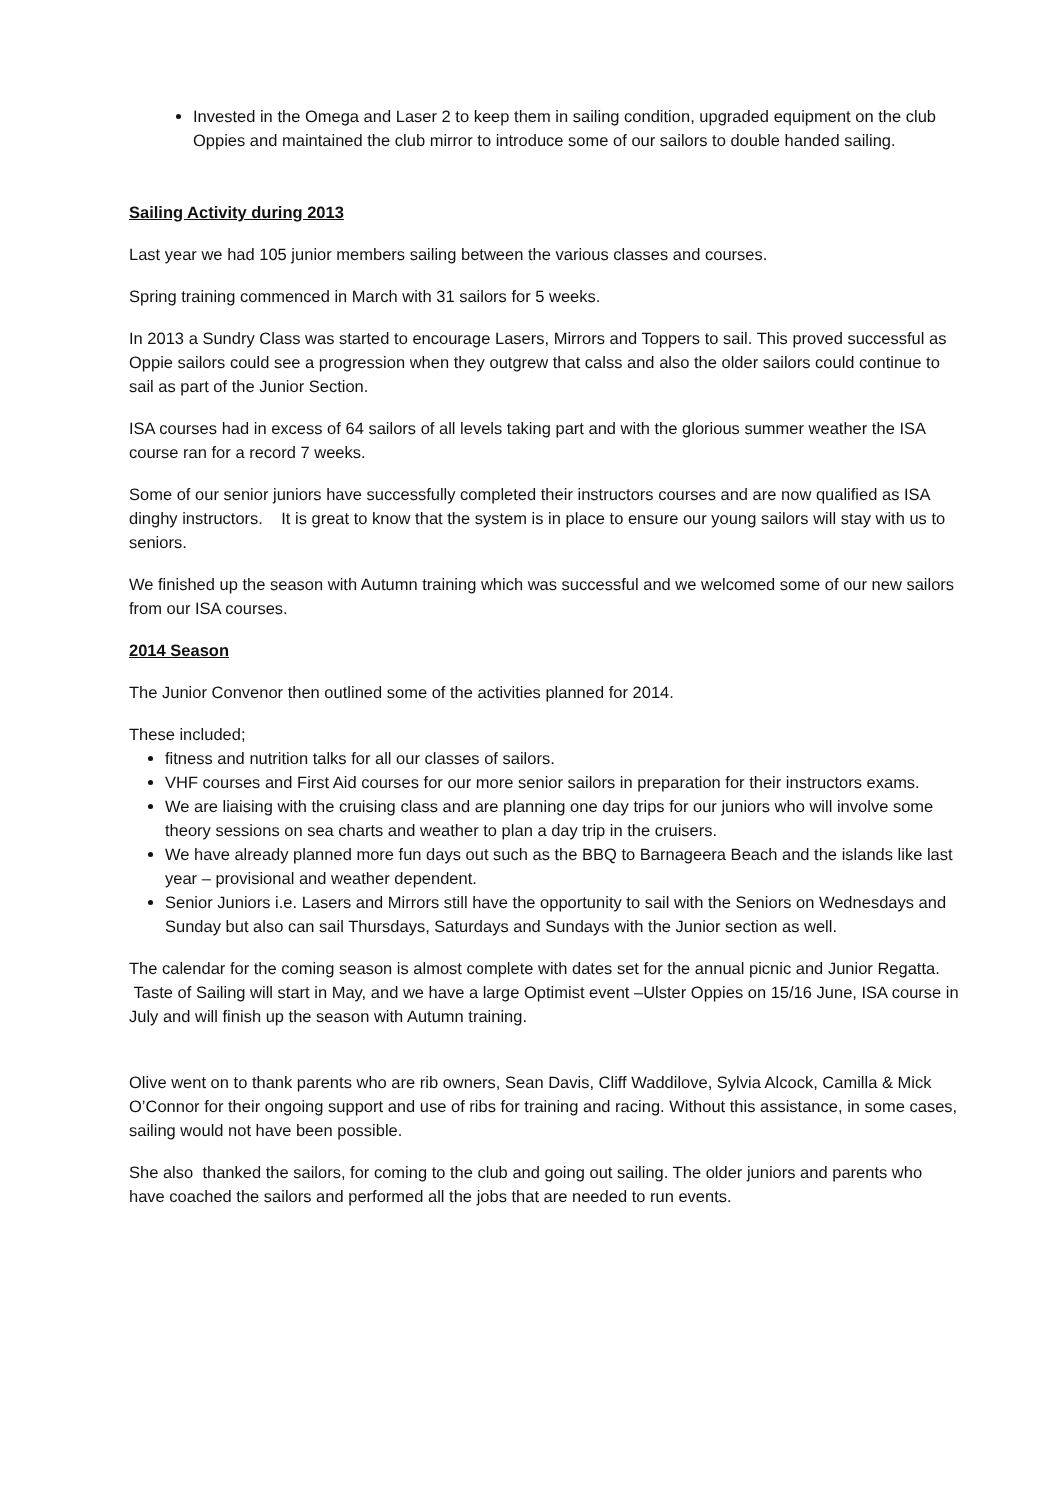Invested in the Omega and Laser 2 to keep them in sailing condition, upgraded equipment on the club Oppies and maintained the club mirror to introduce some of our sailors to double handed sailing.
Sailing Activity during 2013
Last year we had 105 junior members sailing between the various classes and courses.
Spring training commenced in March with 31 sailors for 5 weeks.
In 2013 a Sundry Class was started to encourage Lasers, Mirrors and Toppers to sail. This proved successful as Oppie sailors could see a progression when they outgrew that calss and also the older sailors could continue to sail as part of the Junior Section.
ISA courses had in excess of 64 sailors of all levels taking part and with the glorious summer weather the ISA course ran for a record 7 weeks.
Some of our senior juniors have successfully completed their instructors courses and are now qualified as ISA dinghy instructors. It is great to know that the system is in place to ensure our young sailors will stay with us to seniors.
We finished up the season with Autumn training which was successful and we welcomed some of our new sailors from our ISA courses.
2014 Season
The Junior Convenor then outlined some of the activities planned for 2014.
These included;
fitness and nutrition talks for all our classes of sailors.
VHF courses and First Aid courses for our more senior sailors in preparation for their instructors exams.
We are liaising with the cruising class and are planning one day trips for our juniors who will involve some theory sessions on sea charts and weather to plan a day trip in the cruisers.
We have already planned more fun days out such as the BBQ to Barnageera Beach and the islands like last year – provisional and weather dependent.
Senior Juniors i.e. Lasers and Mirrors still have the opportunity to sail with the Seniors on Wednesdays and Sunday but also can sail Thursdays, Saturdays and Sundays with the Junior section as well.
The calendar for the coming season is almost complete with dates set for the annual picnic and Junior Regatta. Taste of Sailing will start in May, and we have a large Optimist event –Ulster Oppies on 15/16 June, ISA course in July and will finish up the season with Autumn training.
Olive went on to thank parents who are rib owners, Sean Davis, Cliff Waddilove, Sylvia Alcock, Camilla & Mick O’Connor for their ongoing support and use of ribs for training and racing. Without this assistance, in some cases, sailing would not have been possible.
She also thanked the sailors, for coming to the club and going out sailing. The older juniors and parents who have coached the sailors and performed all the jobs that are needed to run events.